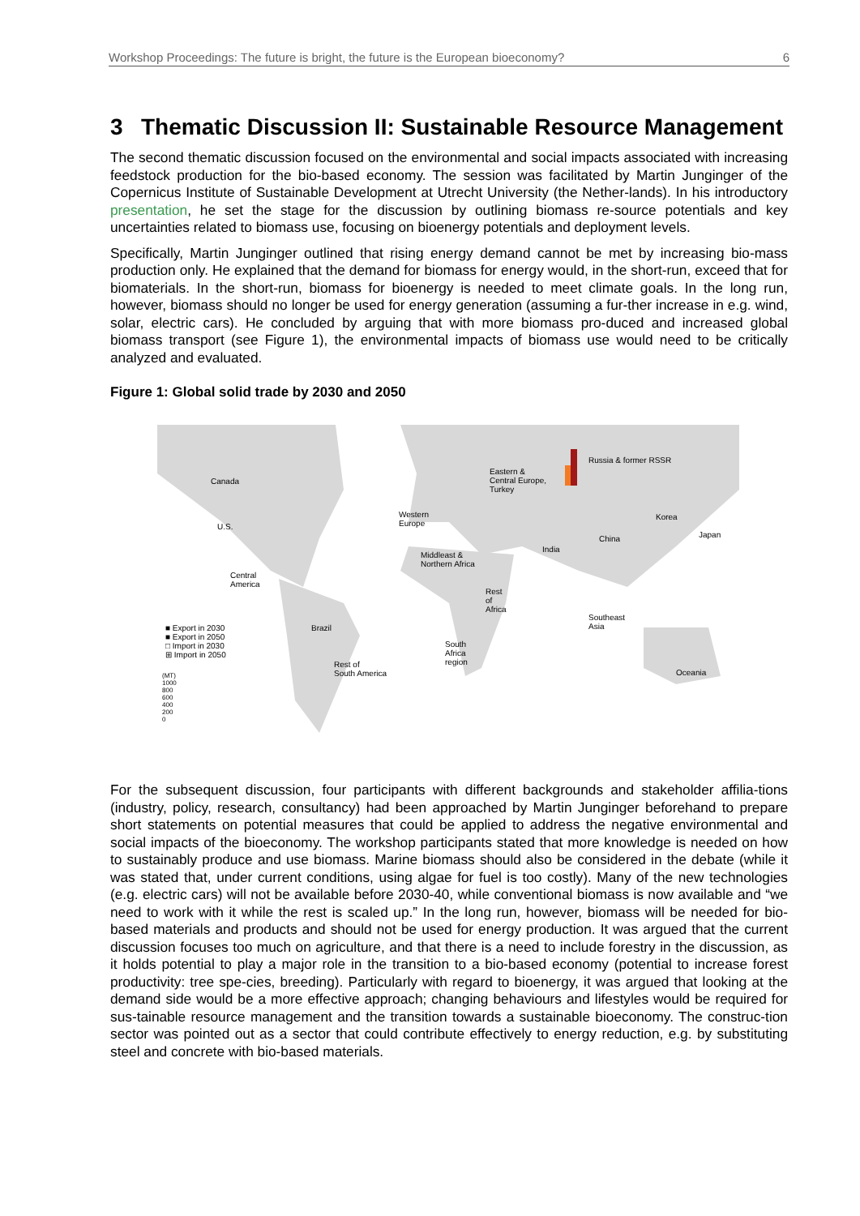Workshop Proceedings: The future is bright, the future is the European bioeconomy? 6
3 Thematic Discussion II: Sustainable Resource Management
The second thematic discussion focused on the environmental and social impacts associated with increasing feedstock production for the bio-based economy. The session was facilitated by Martin Junginger of the Copernicus Institute of Sustainable Development at Utrecht University (the Nether-lands). In his introductory presentation, he set the stage for the discussion by outlining biomass re-source potentials and key uncertainties related to biomass use, focusing on bioenergy potentials and deployment levels.
Specifically, Martin Junginger outlined that rising energy demand cannot be met by increasing bio-mass production only. He explained that the demand for biomass for energy would, in the short-run, exceed that for biomaterials. In the short-run, biomass for bioenergy is needed to meet climate goals. In the long run, however, biomass should no longer be used for energy generation (assuming a fur-ther increase in e.g. wind, solar, electric cars). He concluded by arguing that with more biomass pro-duced and increased global biomass transport (see Figure 1), the environmental impacts of biomass use would need to be critically analyzed and evaluated.
Figure 1: Global solid trade by 2030 and 2050
Canada
U.S.
Central
America
Brazil
Rest of
South America
Western
Europe
Eastern &
Central Europe,
Turkey
Russia & former RSSR
Middleast &
Northern Africa
Rest
of
Africa
South
Africa
region
India
China
Korea
Japan
Southeast
Asia
Oceania
■ Export in 2030
■ Export in 2050
□ Import in 2030
⊞ Import in 2050
(MT)
1000
800
600
400
200
0
For the subsequent discussion, four participants with different backgrounds and stakeholder affilia-tions (industry, policy, research, consultancy) had been approached by Martin Junginger beforehand to prepare short statements on potential measures that could be applied to address the negative environmental and social impacts of the bioeconomy. The workshop participants stated that more knowledge is needed on how to sustainably produce and use biomass. Marine biomass should also be considered in the debate (while it was stated that, under current conditions, using algae for fuel is too costly). Many of the new technologies (e.g. electric cars) will not be available before 2030-40, while conventional biomass is now available and “we need to work with it while the rest is scaled up.” In the long run, however, biomass will be needed for bio-based materials and products and should not be used for energy production. It was argued that the current discussion focuses too much on agriculture, and that there is a need to include forestry in the discussion, as it holds potential to play a major role in the transition to a bio-based economy (potential to increase forest productivity: tree spe-cies, breeding). Particularly with regard to bioenergy, it was argued that looking at the demand side would be a more effective approach; changing behaviours and lifestyles would be required for sus-tainable resource management and the transition towards a sustainable bioeconomy. The construc-tion sector was pointed out as a sector that could contribute effectively to energy reduction, e.g. by substituting steel and concrete with bio-based materials.